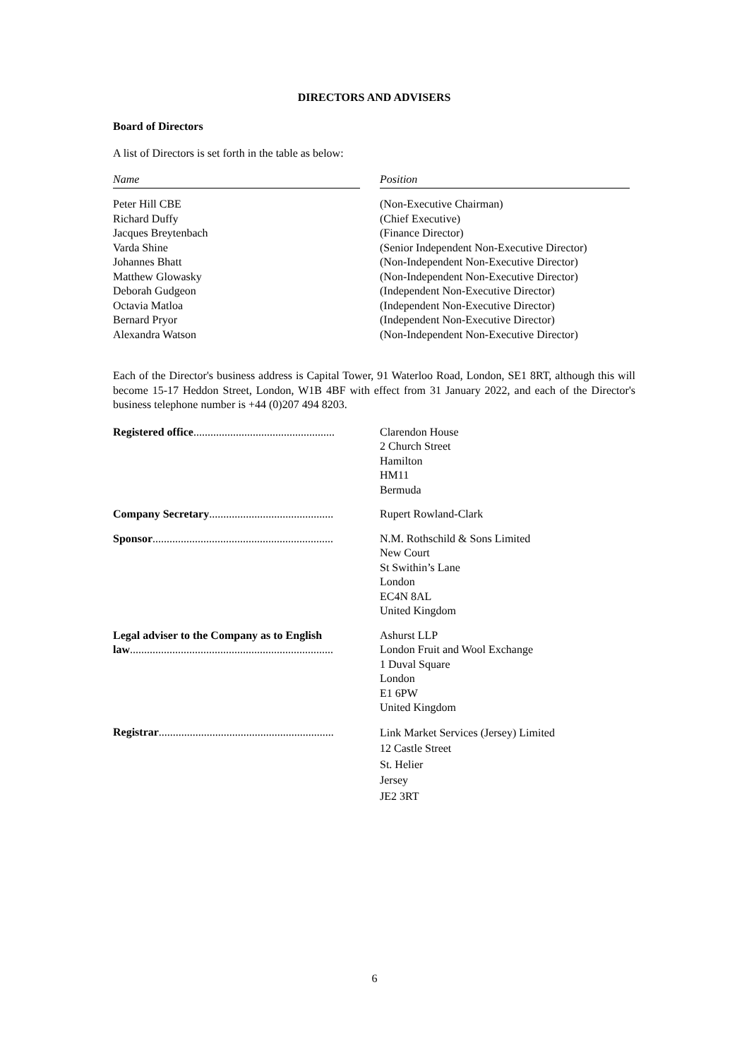DIRECTORS AND ADVISERS
Board of Directors
A list of Directors is set forth in the table as below:
| Name | | Position |
| --- | --- | --- |
| Peter Hill CBE Richard Duffy Jacques Breytenbach Varda Shine Johannes Bhatt Matthew Glowasky Deborah Gudgeon Octavia Matloa Bernard Pryor Alexandra Watson | | (Non-Executive Chairman) (Chief Executive) (Finance Director) (Senior Independent Non-Executive Director) (Non-Independent Non-Executive Director) (Non-Independent Non-Executive Director) (Independent Non-Executive Director) (Independent Non-Executive Director) (Independent Non-Executive Director) (Non-Independent Non-Executive Director) |
Each of the Director's business address is Capital Tower, 91 Waterloo Road, London, SE1 8RT, although this will become 15-17 Heddon Street, London, W1B 4BF with effect from 31 January 2022, and each of the Director's business telephone number is +44 (0)207 494 8203.
| Registered office .................................................. | Clarendon House 2 Church Street Hamilton HM11 Bermuda |
| Company Secretary ............................................ | Rupert Rowland-Clark |
| Sponsor ................................................................ | N.M. Rothschild & Sons Limited New Court St Swithin’s Lane London EC4N 8AL United Kingdom |
| Legal adviser to the Company as to English law ........................................................................ | Ashurst LLP London Fruit and Wool Exchange 1 Duval Square London E1 6PW United Kingdom |
| Registrar .............................................................. | Link Market Services (Jersey) Limited 12 Castle Street St. Helier Jersey JE2 3RT |
6